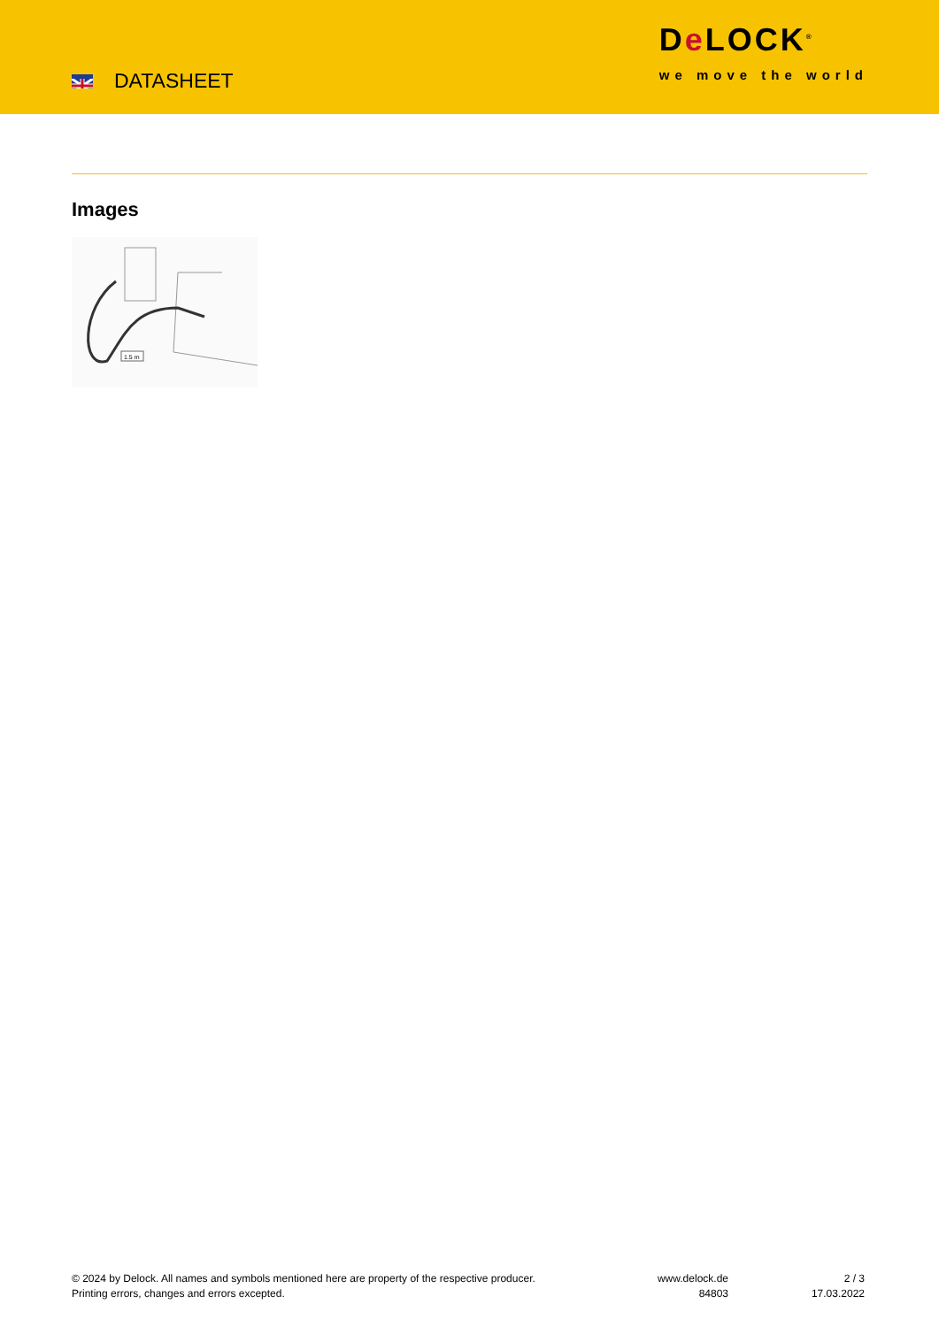DATASHEET
De LOCK<sup>®</sup>
we move the world
Images
1.5 m
© 2024 by Delock. All names and symbols mentioned here are property of the respective producer.
Printing errors, changes and errors excepted.
www.delock.de
84803
2 / 3
17.03.2022